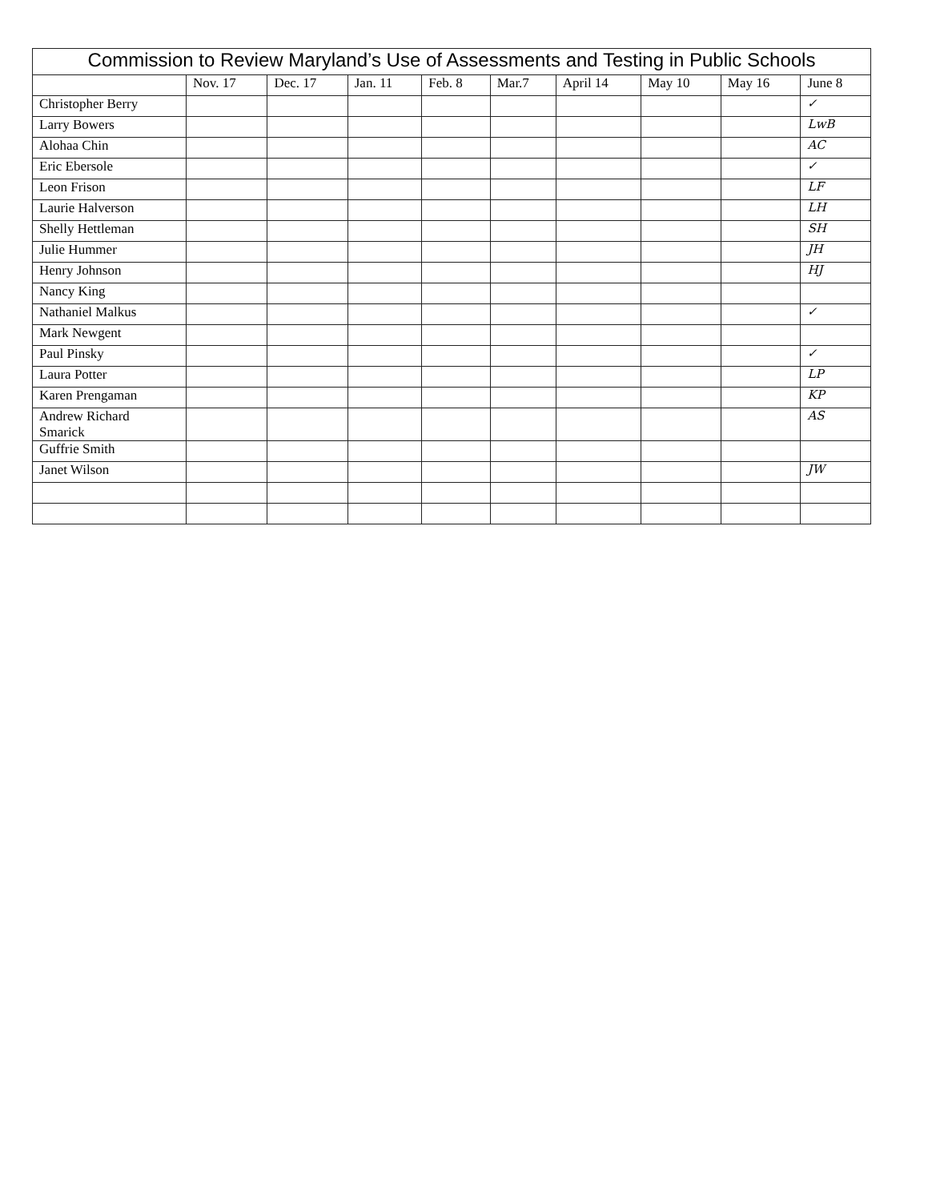| Commission to Review Maryland’s Use of Assessments and Testing in Public Schools | | | | | | | | | |
| --- | --- | --- | --- | --- | --- | --- | --- | --- | --- |
| | Nov. 17 | Dec. 17 | Jan. 11 | Feb. 8 | Mar.7 | April 14 | May 10 | May 16 | June 8 |
| Christopher Berry | | | | | | | | | ✓ |
| Larry Bowers | | | | | | | | | LwB |
| Alohaa Chin | | | | | | | | | AC |
| Eric Ebersole | | | | | | | | | ✓ |
| Leon Frison | | | | | | | | | LF |
| Laurie Halverson | | | | | | | | | LH |
| Shelly Hettleman | | | | | | | | | SH |
| Julie Hummer | | | | | | | | | JH |
| Henry Johnson | | | | | | | | | HJ |
| Nancy King | | | | | | | | | |
| Nathaniel Malkus | | | | | | | | | ✓ |
| Mark Newgent | | | | | | | | | |
| Paul Pinsky | | | | | | | | | ✓ |
| Laura Potter | | | | | | | | | LP |
| Karen Prengaman | | | | | | | | | KP |
| Andrew Richard Smarick | | | | | | | | | AS |
| Guffrie Smith | | | | | | | | | |
| Janet Wilson | | | | | | | | | JW |